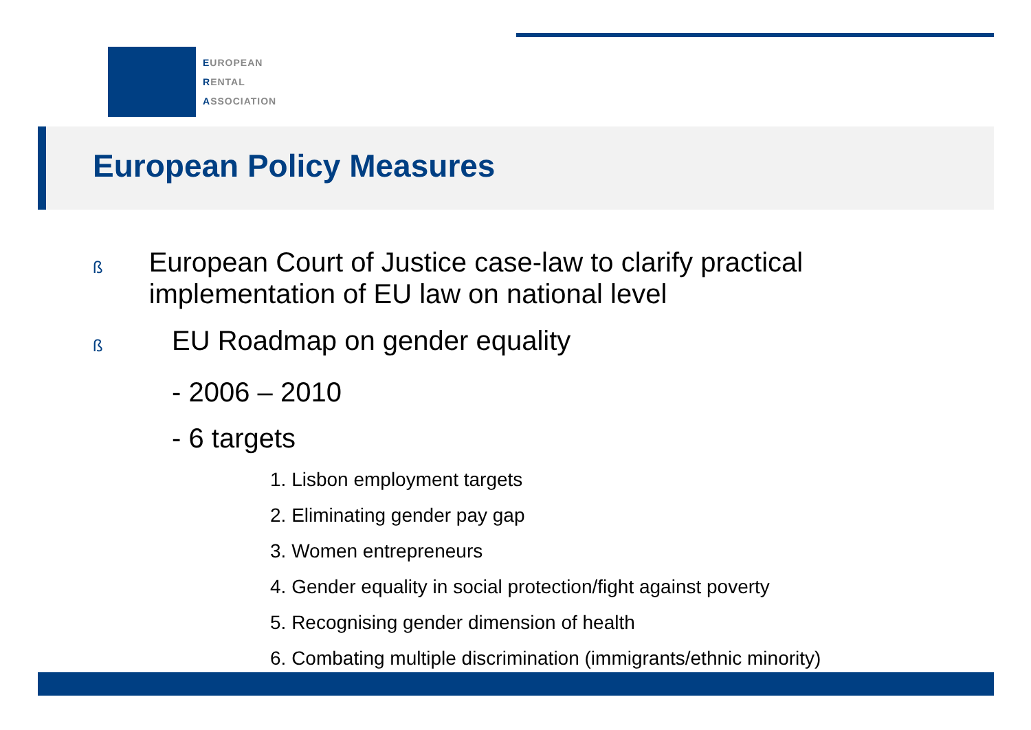EUROPEAN
RENTAL
ASSOCIATION
European Policy Measures
ß European Court of Justice case-law to clarify practical implementation of EU law on national level
ß EU Roadmap on gender equality
- 2006 – 2010
- 6 targets
1. Lisbon employment targets
2. Eliminating gender pay gap
3. Women entrepreneurs
4. Gender equality in social protection/fight against poverty
5. Recognising gender dimension of health
6. Combating multiple discrimination (immigrants/ethnic minority)